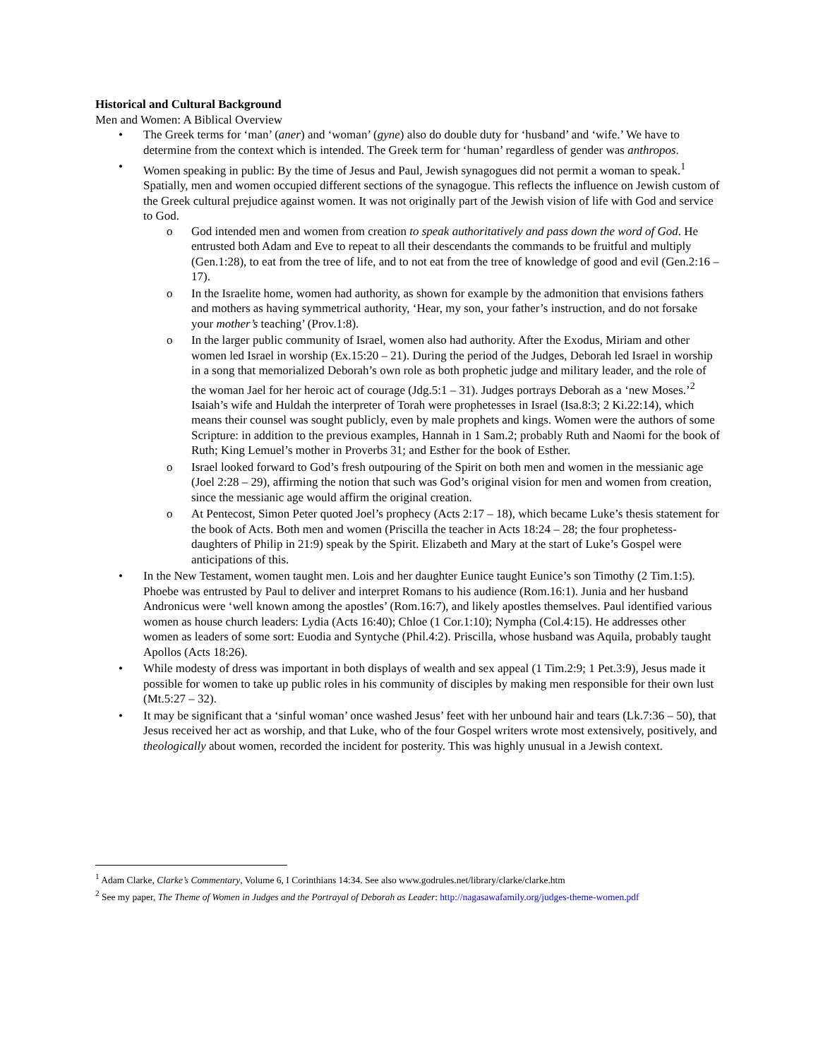Historical and Cultural Background
Men and Women: A Biblical Overview
• The Greek terms for ‘man’ (aner) and ‘woman’ (gyne) also do double duty for ‘husband’ and ‘wife.’ We have to determine from the context which is intended. The Greek term for ‘human’ regardless of gender was anthropos.
• Women speaking in public: By the time of Jesus and Paul, Jewish synagogues did not permit a woman to speak.<sup>1</sup> Spatially, men and women occupied different sections of the synagogue. This reflects the influence on Jewish custom of the Greek cultural prejudice against women. It was not originally part of the Jewish vision of life with God and service to God.
o God intended men and women from creation to speak authoritatively and pass down the word of God. He entrusted both Adam and Eve to repeat to all their descendants the commands to be fruitful and multiply (Gen.1:28), to eat from the tree of life, and to not eat from the tree of knowledge of good and evil (Gen.2:16 – 17).
o In the Israelite home, women had authority, as shown for example by the admonition that envisions fathers and mothers as having symmetrical authority, ‘Hear, my son, your father’s instruction, and do not forsake your mother’s teaching’ (Prov.1:8).
o In the larger public community of Israel, women also had authority. After the Exodus, Miriam and other women led Israel in worship (Ex.15:20 – 21). During the period of the Judges, Deborah led Israel in worship in a song that memorialized Deborah’s own role as both prophetic judge and military leader, and the role of the woman Jael for her heroic act of courage (Jdg.5:1 – 31). Judges portrays Deborah as a ‘new Moses.’<sup>2</sup> Isaiah’s wife and Huldah the interpreter of Torah were prophetesses in Israel (Isa.8:3; 2 Ki.22:14), which means their counsel was sought publicly, even by male prophets and kings. Women were the authors of some Scripture: in addition to the previous examples, Hannah in 1 Sam.2; probably Ruth and Naomi for the book of Ruth; King Lemuel’s mother in Proverbs 31; and Esther for the book of Esther.
o Israel looked forward to God’s fresh outpouring of the Spirit on both men and women in the messianic age (Joel 2:28 – 29), affirming the notion that such was God’s original vision for men and women from creation, since the messianic age would affirm the original creation.
o At Pentecost, Simon Peter quoted Joel’s prophecy (Acts 2:17 – 18), which became Luke’s thesis statement for the book of Acts. Both men and women (Priscilla the teacher in Acts 18:24 – 28; the four prophetess-daughters of Philip in 21:9) speak by the Spirit. Elizabeth and Mary at the start of Luke’s Gospel were anticipations of this.
• In the New Testament, women taught men. Lois and her daughter Eunice taught Eunice’s son Timothy (2 Tim.1:5). Phoebe was entrusted by Paul to deliver and interpret Romans to his audience (Rom.16:1). Junia and her husband Andronicus were ‘well known among the apostles’ (Rom.16:7), and likely apostles themselves. Paul identified various women as house church leaders: Lydia (Acts 16:40); Chloe (1 Cor.1:10); Nympha (Col.4:15). He addresses other women as leaders of some sort: Euodia and Syntyche (Phil.4:2). Priscilla, whose husband was Aquila, probably taught Apollos (Acts 18:26).
• While modesty of dress was important in both displays of wealth and sex appeal (1 Tim.2:9; 1 Pet.3:9), Jesus made it possible for women to take up public roles in his community of disciples by making men responsible for their own lust (Mt.5:27 – 32).
• It may be significant that a ‘sinful woman’ once washed Jesus’ feet with her unbound hair and tears (Lk.7:36 – 50), that Jesus received her act as worship, and that Luke, who of the four Gospel writers wrote most extensively, positively, and theologically about women, recorded the incident for posterity. This was highly unusual in a Jewish context.
<sup>1</sup> Adam Clarke, Clarke’s Commentary, Volume 6, I Corinthians 14:34. See also www.godrules.net/library/clarke/clarke.htm
<sup>2</sup> See my paper, The Theme of Women in Judges and the Portrayal of Deborah as Leader: http://nagasawafamily.org/judges-theme-women.pdf